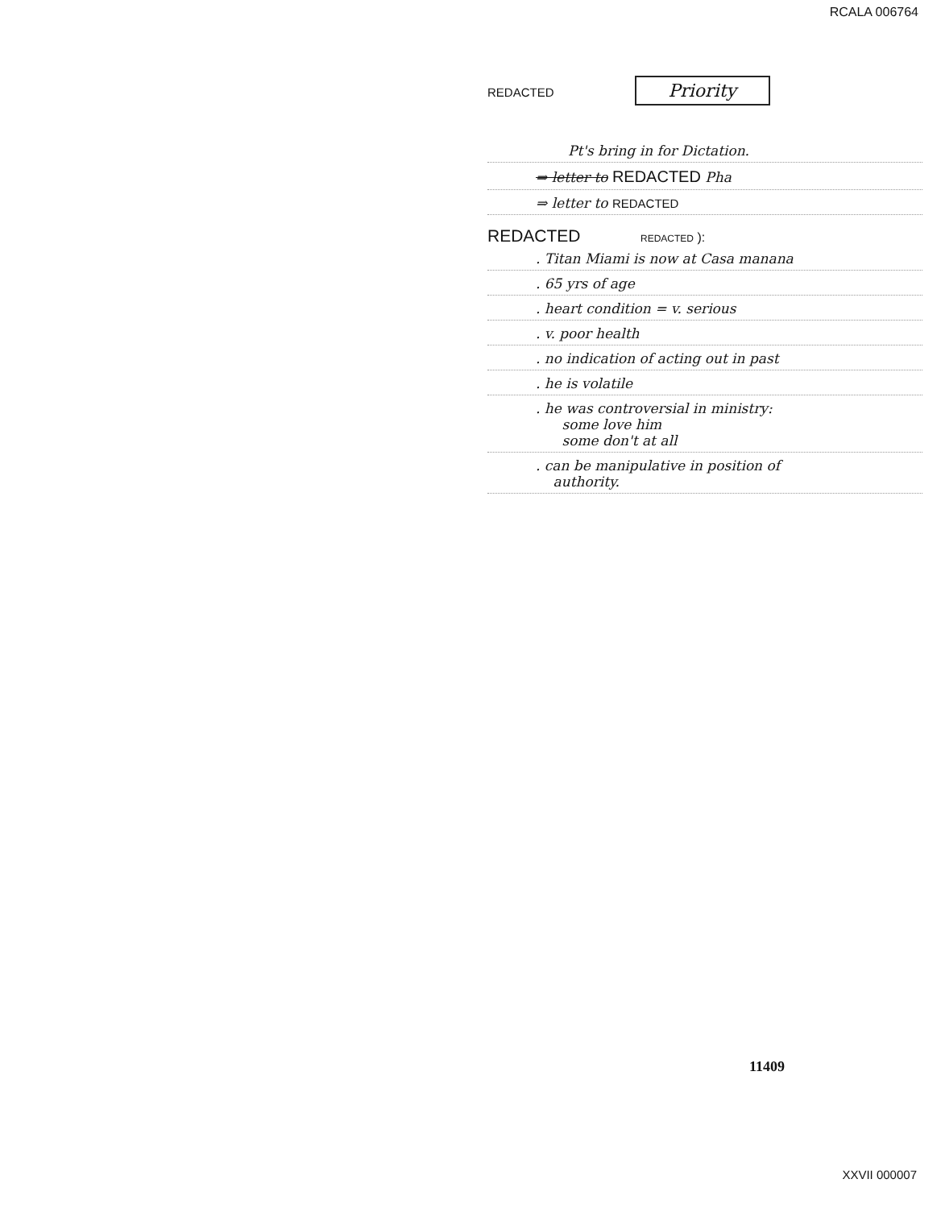RCALA 006764
REDACTED Priority
Pt's bring in for Dictation.
⇒ letter to REDACTED Pha
⇒ letter to REDACTED
REDACTED REDACTED ):
. Titan Miami is now at Casa manana
. 65 yrs of age
. heart condition = v. serious
. v. poor health
. no indication of acting out in past
. he is volatile
. he was controversial in ministry:
some love him
some don't at all
. can be manipulative in position of
authority.
11409
XXVII 000007